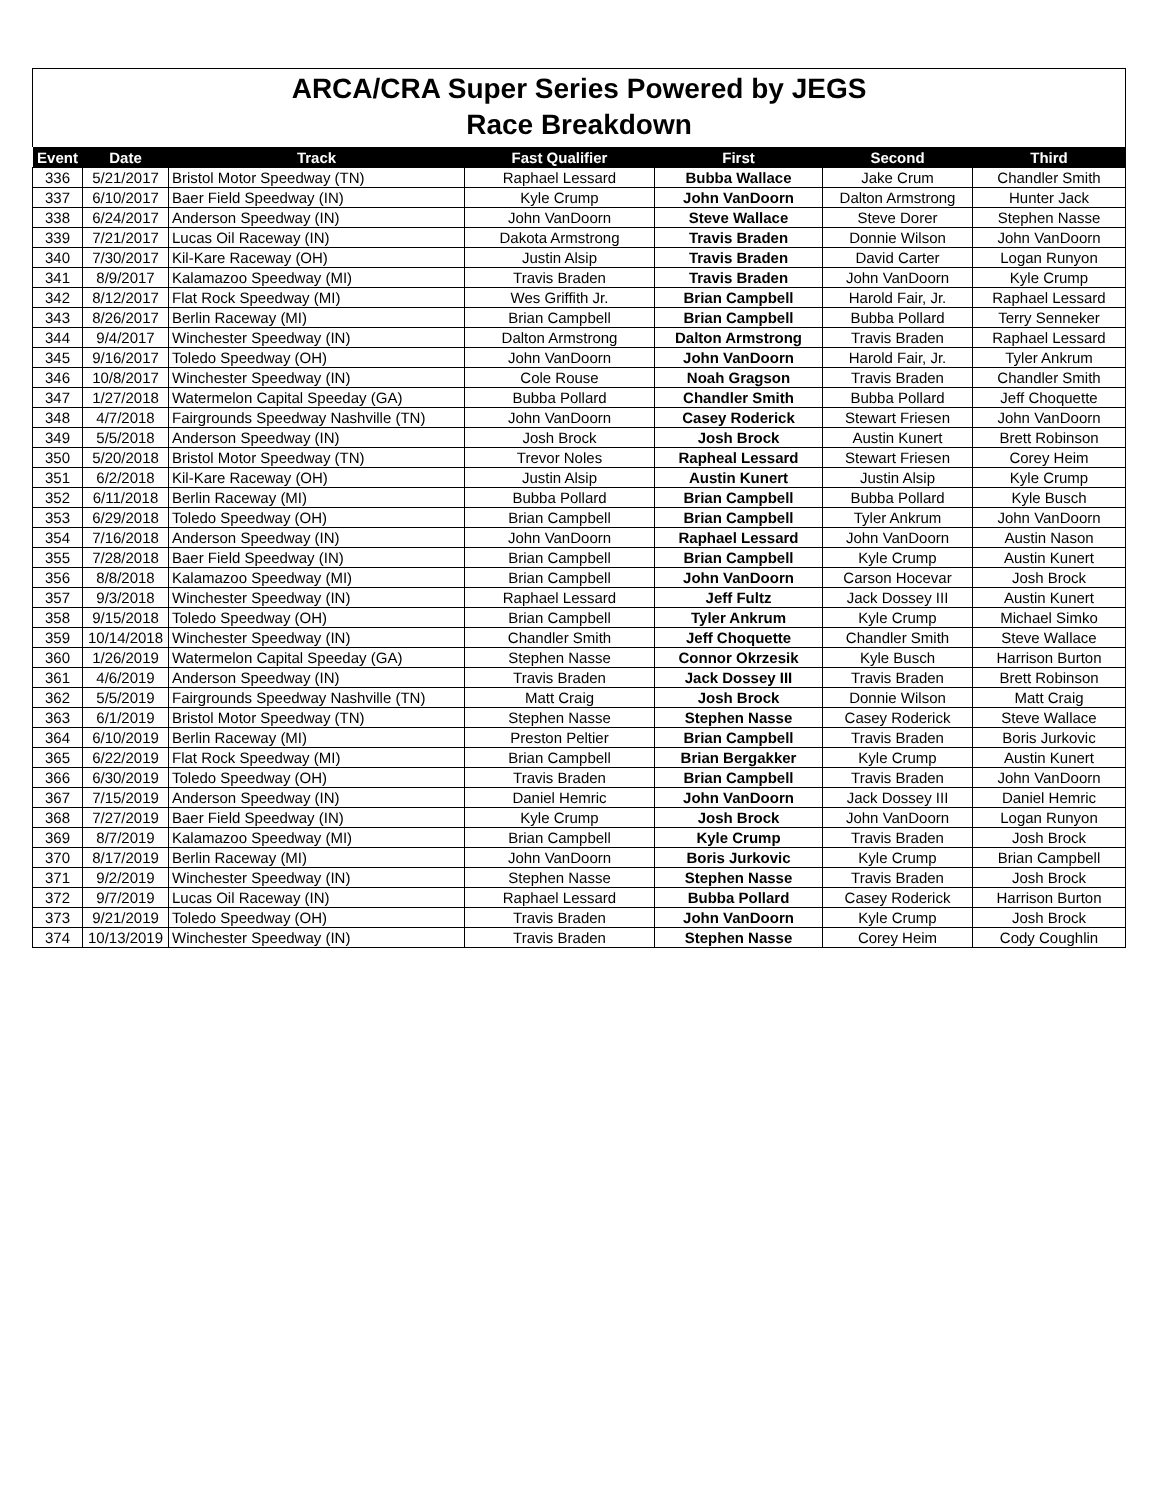ARCA/CRA Super Series Powered by JEGS
Race Breakdown
| Event | Date | Track | Fast Qualifier | First | Second | Third |
| --- | --- | --- | --- | --- | --- | --- |
| 336 | 5/21/2017 | Bristol Motor Speedway (TN) | Raphael Lessard | Bubba Wallace | Jake Crum | Chandler Smith |
| 337 | 6/10/2017 | Baer Field Speedway (IN) | Kyle Crump | John VanDoorn | Dalton Armstrong | Hunter Jack |
| 338 | 6/24/2017 | Anderson Speedway (IN) | John VanDoorn | Steve Wallace | Steve Dorer | Stephen Nasse |
| 339 | 7/21/2017 | Lucas Oil Raceway (IN) | Dakota Armstrong | Travis Braden | Donnie Wilson | John VanDoorn |
| 340 | 7/30/2017 | Kil-Kare Raceway (OH) | Justin Alsip | Travis Braden | David Carter | Logan Runyon |
| 341 | 8/9/2017 | Kalamazoo Speedway (MI) | Travis Braden | Travis Braden | John VanDoorn | Kyle Crump |
| 342 | 8/12/2017 | Flat Rock Speedway (MI) | Wes Griffith Jr. | Brian Campbell | Harold Fair, Jr. | Raphael Lessard |
| 343 | 8/26/2017 | Berlin Raceway (MI) | Brian Campbell | Brian Campbell | Bubba Pollard | Terry Senneker |
| 344 | 9/4/2017 | Winchester Speedway (IN) | Dalton Armstrong | Dalton Armstrong | Travis Braden | Raphael Lessard |
| 345 | 9/16/2017 | Toledo Speedway (OH) | John VanDoorn | John VanDoorn | Harold Fair, Jr. | Tyler Ankrum |
| 346 | 10/8/2017 | Winchester Speedway (IN) | Cole Rouse | Noah Gragson | Travis Braden | Chandler Smith |
| 347 | 1/27/2018 | Watermelon Capital Speeday (GA) | Bubba Pollard | Chandler Smith | Bubba Pollard | Jeff Choquette |
| 348 | 4/7/2018 | Fairgrounds Speedway Nashville (TN) | John VanDoorn | Casey Roderick | Stewart Friesen | John VanDoorn |
| 349 | 5/5/2018 | Anderson Speedway (IN) | Josh Brock | Josh Brock | Austin Kunert | Brett Robinson |
| 350 | 5/20/2018 | Bristol Motor Speedway (TN) | Trevor Noles | Rapheal Lessard | Stewart Friesen | Corey Heim |
| 351 | 6/2/2018 | Kil-Kare Raceway (OH) | Justin Alsip | Austin Kunert | Justin Alsip | Kyle Crump |
| 352 | 6/11/2018 | Berlin Raceway (MI) | Bubba Pollard | Brian Campbell | Bubba Pollard | Kyle Busch |
| 353 | 6/29/2018 | Toledo Speedway (OH) | Brian Campbell | Brian Campbell | Tyler Ankrum | John VanDoorn |
| 354 | 7/16/2018 | Anderson Speedway (IN) | John VanDoorn | Raphael Lessard | John VanDoorn | Austin Nason |
| 355 | 7/28/2018 | Baer Field Speedway (IN) | Brian Campbell | Brian Campbell | Kyle Crump | Austin Kunert |
| 356 | 8/8/2018 | Kalamazoo Speedway (MI) | Brian Campbell | John VanDoorn | Carson Hocevar | Josh Brock |
| 357 | 9/3/2018 | Winchester Speedway (IN) | Raphael Lessard | Jeff Fultz | Jack Dossey III | Austin Kunert |
| 358 | 9/15/2018 | Toledo Speedway (OH) | Brian Campbell | Tyler Ankrum | Kyle Crump | Michael Simko |
| 359 | 10/14/2018 | Winchester Speedway (IN) | Chandler Smith | Jeff Choquette | Chandler Smith | Steve Wallace |
| 360 | 1/26/2019 | Watermelon Capital Speeday (GA) | Stephen Nasse | Connor Okrzesik | Kyle Busch | Harrison Burton |
| 361 | 4/6/2019 | Anderson Speedway (IN) | Travis Braden | Jack Dossey III | Travis Braden | Brett Robinson |
| 362 | 5/5/2019 | Fairgrounds Speedway Nashville (TN) | Matt Craig | Josh Brock | Donnie Wilson | Matt Craig |
| 363 | 6/1/2019 | Bristol Motor Speedway (TN) | Stephen Nasse | Stephen Nasse | Casey Roderick | Steve Wallace |
| 364 | 6/10/2019 | Berlin Raceway (MI) | Preston Peltier | Brian Campbell | Travis Braden | Boris Jurkovic |
| 365 | 6/22/2019 | Flat Rock Speedway (MI) | Brian Campbell | Brian Bergakker | Kyle Crump | Austin Kunert |
| 366 | 6/30/2019 | Toledo Speedway (OH) | Travis Braden | Brian Campbell | Travis Braden | John VanDoorn |
| 367 | 7/15/2019 | Anderson Speedway (IN) | Daniel Hemric | John VanDoorn | Jack Dossey III | Daniel Hemric |
| 368 | 7/27/2019 | Baer Field Speedway (IN) | Kyle Crump | Josh Brock | John VanDoorn | Logan Runyon |
| 369 | 8/7/2019 | Kalamazoo Speedway (MI) | Brian Campbell | Kyle Crump | Travis Braden | Josh Brock |
| 370 | 8/17/2019 | Berlin Raceway (MI) | John VanDoorn | Boris Jurkovic | Kyle Crump | Brian Campbell |
| 371 | 9/2/2019 | Winchester Speedway (IN) | Stephen Nasse | Stephen Nasse | Travis Braden | Josh Brock |
| 372 | 9/7/2019 | Lucas Oil Raceway (IN) | Raphael Lessard | Bubba Pollard | Casey Roderick | Harrison Burton |
| 373 | 9/21/2019 | Toledo Speedway (OH) | Travis Braden | John VanDoorn | Kyle Crump | Josh Brock |
| 374 | 10/13/2019 | Winchester Speedway (IN) | Travis Braden | Stephen Nasse | Corey Heim | Cody Coughlin |